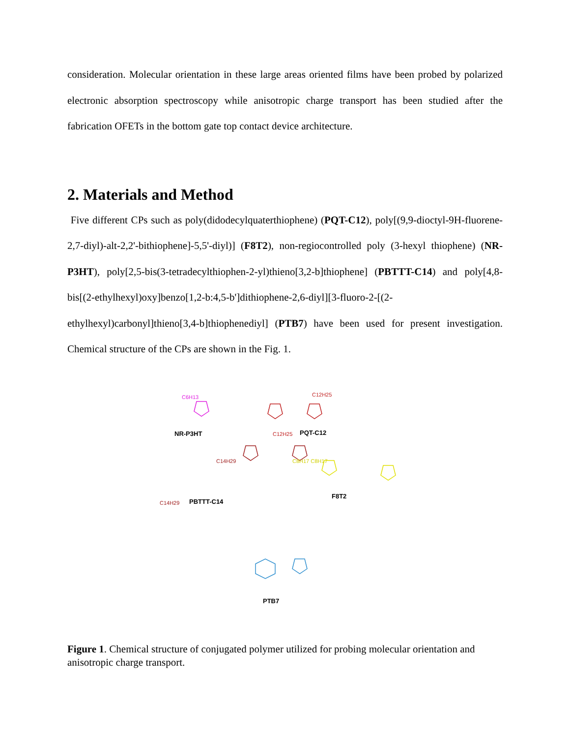consideration. Molecular orientation in these large areas oriented films have been probed by polarized electronic absorption spectroscopy while anisotropic charge transport has been studied after the fabrication OFETs in the bottom gate top contact device architecture.
2. Materials and Method
Five different CPs such as poly(didodecylquaterthiophene) (PQT-C12), poly[(9,9-dioctyl-9H-fluorene-2,7-diyl)-alt-2,2'-bithiophene]-5,5'-diyl)] (F8T2), non-regiocontrolled poly (3-hexyl thiophene) (NR-P3HT), poly[2,5-bis(3-tetradecylthiophen-2-yl)thieno[3,2-b]thiophene] (PBTTT-C14) and poly[4,8-bis[(2-ethylhexyl)oxy]benzo[1,2-b:4,5-b']dithiophene-2,6-diyl][3-fluoro-2-[(2-ethylhexyl)carbonyl]thieno[3,4-b]thiophenediyl] (PTB7) have been used for present investigation. Chemical structure of the CPs are shown in the Fig. 1.
C6H13
C12H25
C12H25
C14H29
C14H29
C8H17 C8H17
NR-P3HT
PQT-C12
PBTTT-C14
F8T2
PTB7
Figure 1. Chemical structure of conjugated polymer utilized for probing molecular orientation and anisotropic charge transport.